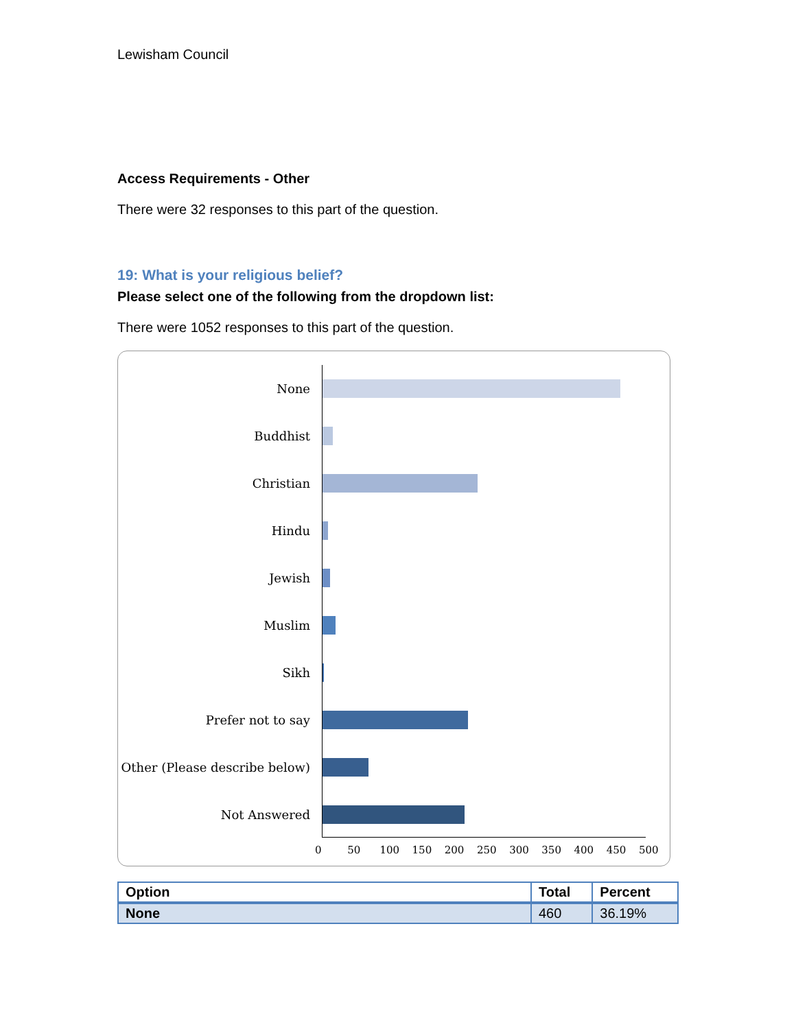Lewisham Council
Access Requirements - Other
There were 32 responses to this part of the question.
19: What is your religious belief?
Please select one of the following from the dropdown list:
There were 1052 responses to this part of the question.
None
Buddhist
Christian
Hindu
Jewish
Muslim
Sikh
Prefer not to say
Other (Please describe below)
Not Answered
0 50 100 150 200 250 300 350 400 450 500
| Option | Total | Percent |
| --- | --- | --- |
| None | 460 | 36.19% |